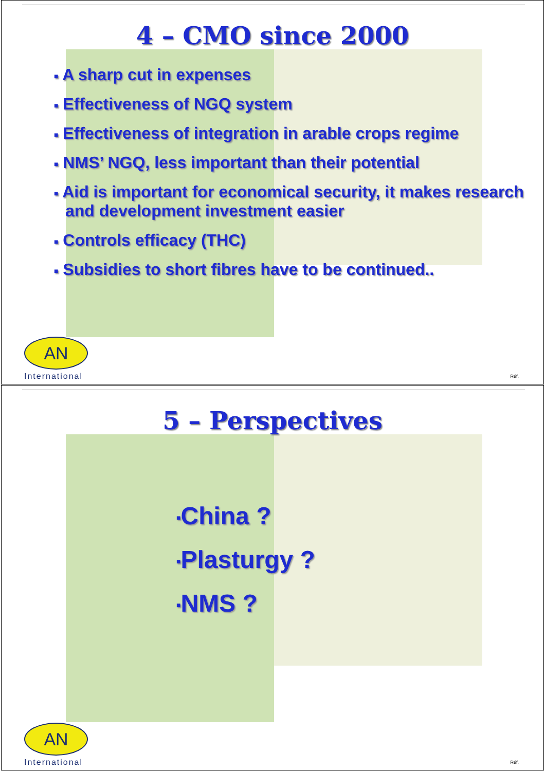4 – CMO since 2000
■ A sharp cut in expenses
■ Effectiveness of NGQ system
■ Effectiveness of integration in arable crops regime
■ NMS’ NGQ, less important than their potential
■ Aid is important for economical security, it makes research and development investment easier
■ Controls efficacy (THC)
■ Subsidies to short fibres have to be continued..
AN
International
Réf.
5 – Perspectives
■China ?
■Plasturgy ?
■NMS ?
AN
International
Réf.